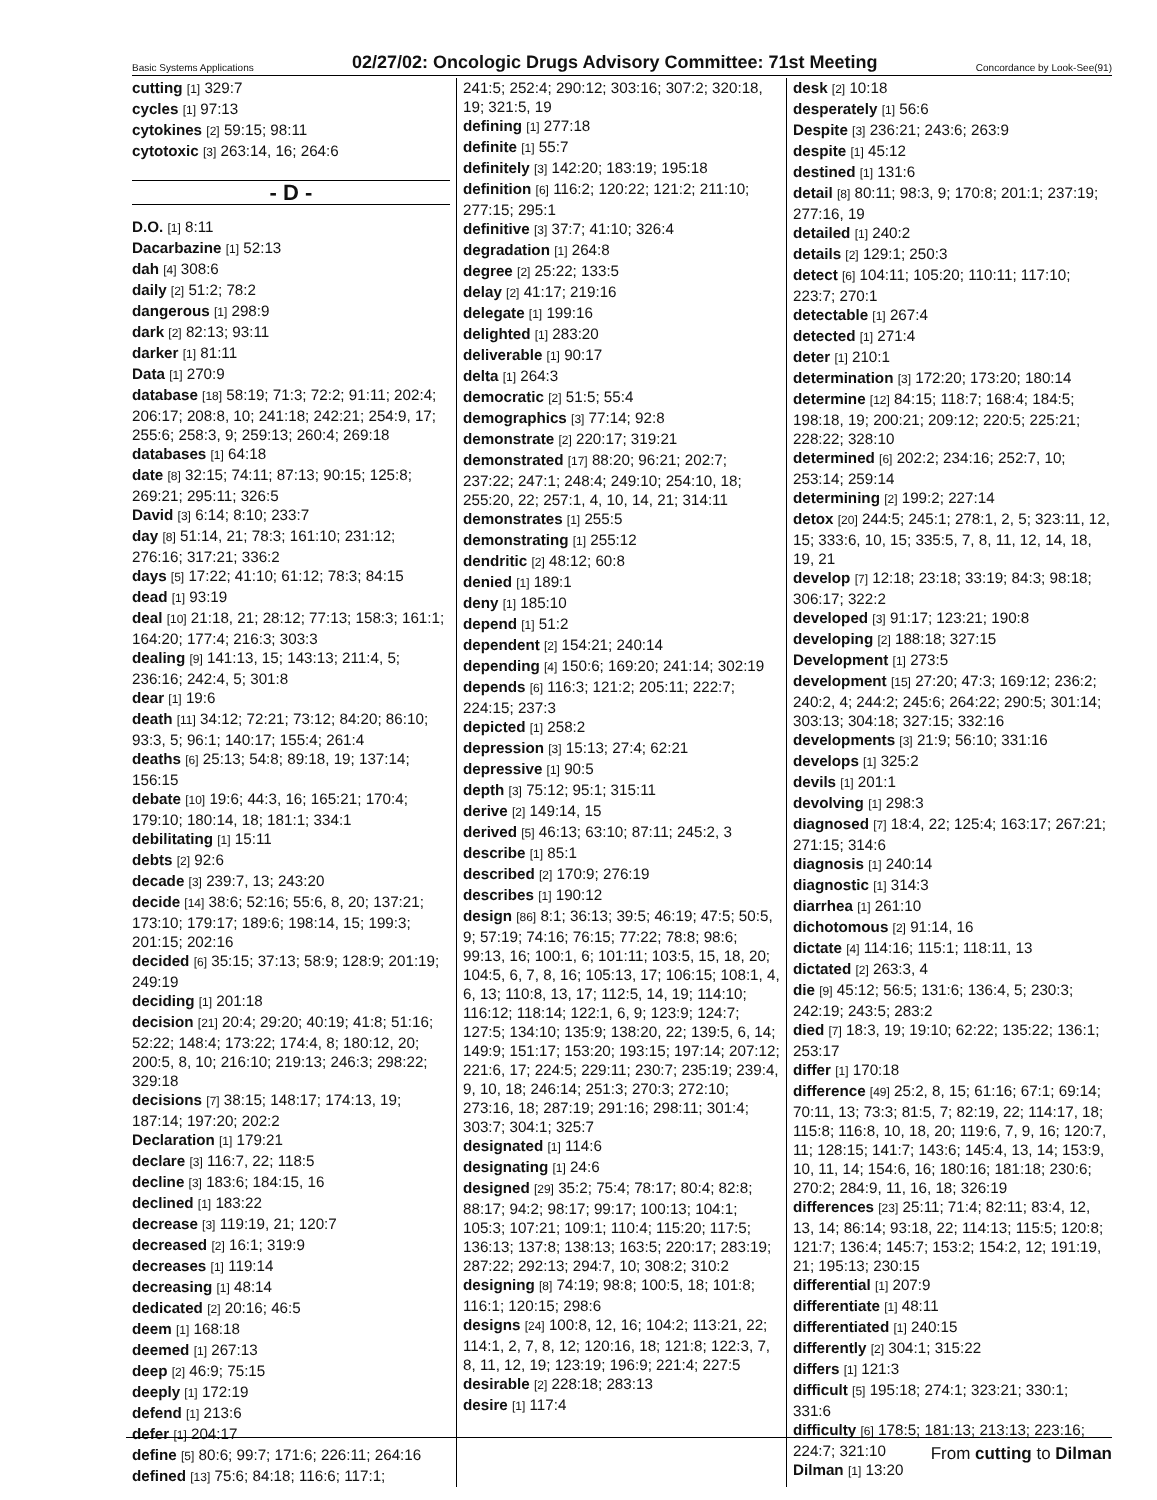Basic Systems Applications 02/27/02: Oncologic Drugs Advisory Committee: 71st Meeting Concordance by Look-See(91)
cutting [1] 329:7
cycles [1] 97:13
cytokines [2] 59:15; 98:11
cytotoxic [3] 263:14, 16; 264:6
- D -
D.O. [1] 8:11
Dacarbazine [1] 52:13
dah [4] 308:6
daily [2] 51:2; 78:2
dangerous [1] 298:9
dark [2] 82:13; 93:11
darker [1] 81:11
Data [1] 270:9
database [18] 58:19; 71:3; 72:2; 91:11; 202:4; 206:17; 208:8, 10; 241:18; 242:21; 254:9, 17; 255:6; 258:3, 9; 259:13; 260:4; 269:18
databases [1] 64:18
date [8] 32:15; 74:11; 87:13; 90:15; 125:8; 269:21; 295:11; 326:5
David [3] 6:14; 8:10; 233:7
day [8] 51:14, 21; 78:3; 161:10; 231:12; 276:16; 317:21; 336:2
days [5] 17:22; 41:10; 61:12; 78:3; 84:15
dead [1] 93:19
deal [10] 21:18, 21; 28:12; 77:13; 158:3; 161:1; 164:20; 177:4; 216:3; 303:3
dealing [9] 141:13, 15; 143:13; 211:4, 5; 236:16; 242:4, 5; 301:8
dear [1] 19:6
death [11] 34:12; 72:21; 73:12; 84:20; 86:10; 93:3, 5; 96:1; 140:17; 155:4; 261:4
deaths [6] 25:13; 54:8; 89:18, 19; 137:14; 156:15
debate [10] 19:6; 44:3, 16; 165:21; 170:4; 179:10; 180:14, 18; 181:1; 334:1
debilitating [1] 15:11
debts [2] 92:6
decade [3] 239:7, 13; 243:20
decide [14] 38:6; 52:16; 55:6, 8, 20; 137:21; 173:10; 179:17; 189:6; 198:14, 15; 199:3; 201:15; 202:16
decided [6] 35:15; 37:13; 58:9; 128:9; 201:19; 249:19
deciding [1] 201:18
decision [21] 20:4; 29:20; 40:19; 41:8; 51:16; 52:22; 148:4; 173:22; 174:4, 8; 180:12, 20; 200:5, 8, 10; 216:10; 219:13; 246:3; 298:22; 329:18
decisions [7] 38:15; 148:17; 174:13, 19; 187:14; 197:20; 202:2
Declaration [1] 179:21
declare [3] 116:7, 22; 118:5
decline [3] 183:6; 184:15, 16
declined [1] 183:22
decrease [3] 119:19, 21; 120:7
decreased [2] 16:1; 319:9
decreases [1] 119:14
decreasing [1] 48:14
dedicated [2] 20:16; 46:5
deem [1] 168:18
deemed [1] 267:13
deep [2] 46:9; 75:15
deeply [1] 172:19
defend [1] 213:6
defer [1] 204:17
define [5] 80:6; 99:7; 171:6; 226:11; 264:16
defined [13] 75:6; 84:18; 116:6; 117:1;
241:5; 252:4; 290:12; 303:16; 307:2; 320:18, 19; 321:5, 19
defining [1] 277:18
definite [1] 55:7
definitely [3] 142:20; 183:19; 195:18
definition [6] 116:2; 120:22; 121:2; 211:10; 277:15; 295:1
definitive [3] 37:7; 41:10; 326:4
degradation [1] 264:8
degree [2] 25:22; 133:5
delay [2] 41:17; 219:16
delegate [1] 199:16
delighted [1] 283:20
deliverable [1] 90:17
delta [1] 264:3
democratic [2] 51:5; 55:4
demographics [3] 77:14; 92:8
demonstrate [2] 220:17; 319:21
demonstrated [17] 88:20; 96:21; 202:7; 237:22; 247:1; 248:4; 249:10; 254:10, 18; 255:20, 22; 257:1, 4, 10, 14, 21; 314:11
demonstrates [1] 255:5
demonstrating [1] 255:12
dendritic [2] 48:12; 60:8
denied [1] 189:1
deny [1] 185:10
depend [1] 51:2
dependent [2] 154:21; 240:14
depending [4] 150:6; 169:20; 241:14; 302:19
depends [6] 116:3; 121:2; 205:11; 222:7; 224:15; 237:3
depicted [1] 258:2
depression [3] 15:13; 27:4; 62:21
depressive [1] 90:5
depth [3] 75:12; 95:1; 315:11
derive [2] 149:14, 15
derived [5] 46:13; 63:10; 87:11; 245:2, 3
describe [1] 85:1
described [2] 170:9; 276:19
describes [1] 190:12
design [86] 8:1; 36:13; 39:5; 46:19; 47:5; 50:5, 9; 57:19; 74:16; 76:15; 77:22; 78:8; 98:6; 99:13, 16; 100:1, 6; 101:11; 103:5, 15, 18, 20; 104:5, 6, 7, 8, 16; 105:13, 17; 106:15; 108:1, 4, 6, 13; 110:8, 13, 17; 112:5, 14, 19; 114:10; 116:12; 118:14; 122:1, 6, 9; 123:9; 124:7; 127:5; 134:10; 135:9; 138:20, 22; 139:5, 6, 14; 149:9; 151:17; 153:20; 193:15; 197:14; 207:12; 221:6, 17; 224:5; 229:11; 230:7; 235:19; 239:4, 9, 10, 18; 246:14; 251:3; 270:3; 272:10; 273:16, 18; 287:19; 291:16; 298:11; 301:4; 303:7; 304:1; 325:7
designated [1] 114:6
designating [1] 24:6
designed [29] 35:2; 75:4; 78:17; 80:4; 82:8; 88:17; 94:2; 98:17; 99:17; 100:13; 104:1; 105:3; 107:21; 109:1; 110:4; 115:20; 117:5; 136:13; 137:8; 138:13; 163:5; 220:17; 283:19; 287:22; 292:13; 294:7, 10; 308:2; 310:2
designing [8] 74:19; 98:8; 100:5, 18; 101:8; 116:1; 120:15; 298:6
designs [24] 100:8, 12, 16; 104:2; 113:21, 22; 114:1, 2, 7, 8, 12; 120:16, 18; 121:8; 122:3, 7, 8, 11, 12, 19; 123:19; 196:9; 221:4; 227:5
desirable [2] 228:18; 283:13
desire [1] 117:4
desk [2] 10:18
desperately [1] 56:6
Despite [3] 236:21; 243:6; 263:9
despite [1] 45:12
destined [1] 131:6
detail [8] 80:11; 98:3, 9; 170:8; 201:1; 237:19; 277:16, 19
detailed [1] 240:2
details [2] 129:1; 250:3
detect [6] 104:11; 105:20; 110:11; 117:10; 223:7; 270:1
detectable [1] 267:4
detected [1] 271:4
deter [1] 210:1
determination [3] 172:20; 173:20; 180:14
determine [12] 84:15; 118:7; 168:4; 184:5; 198:18, 19; 200:21; 209:12; 220:5; 225:21; 228:22; 328:10
determined [6] 202:2; 234:16; 252:7, 10; 253:14; 259:14
determining [2] 199:2; 227:14
detox [20] 244:5; 245:1; 278:1, 2, 5; 323:11, 12, 15; 333:6, 10, 15; 335:5, 7, 8, 11, 12, 14, 18, 19, 21
develop [7] 12:18; 23:18; 33:19; 84:3; 98:18; 306:17; 322:2
developed [3] 91:17; 123:21; 190:8
developing [2] 188:18; 327:15
Development [1] 273:5
development [15] 27:20; 47:3; 169:12; 236:2; 240:2, 4; 244:2; 245:6; 264:22; 290:5; 301:14; 303:13; 304:18; 327:15; 332:16
developments [3] 21:9; 56:10; 331:16
develops [1] 325:2
devils [1] 201:1
devolving [1] 298:3
diagnosed [7] 18:4, 22; 125:4; 163:17; 267:21; 271:15; 314:6
diagnosis [1] 240:14
diagnostic [1] 314:3
diarrhea [1] 261:10
dichotomous [2] 91:14, 16
dictate [4] 114:16; 115:1; 118:11, 13
dictated [2] 263:3, 4
die [9] 45:12; 56:5; 131:6; 136:4, 5; 230:3; 242:19; 243:5; 283:2
died [7] 18:3, 19; 19:10; 62:22; 135:22; 136:1; 253:17
differ [1] 170:18
difference [49] 25:2, 8, 15; 61:16; 67:1; 69:14; 70:11, 13; 73:3; 81:5, 7; 82:19, 22; 114:17, 18; 115:8; 116:8, 10, 18, 20; 119:6, 7, 9, 16; 120:7, 11; 128:15; 141:7; 143:6; 145:4, 13, 14; 153:9, 10, 11, 14; 154:6, 16; 180:16; 181:18; 230:6; 270:2; 284:9, 11, 16, 18; 326:19
differences [23] 25:11; 71:4; 82:11; 83:4, 12, 13, 14; 86:14; 93:18, 22; 114:13; 115:5; 120:8; 121:7; 136:4; 145:7; 153:2; 154:2, 12; 191:19, 21; 195:13; 230:15
differential [1] 207:9
differentiate [1] 48:11
differentiated [1] 240:15
differently [2] 304:1; 315:22
differs [1] 121:3
difficult [5] 195:18; 274:1; 323:21; 330:1; 331:6
difficulty [6] 178:5; 181:13; 213:13; 223:16; 224:7; 321:10
Dilman [1] 13:20
From cutting to Dilman